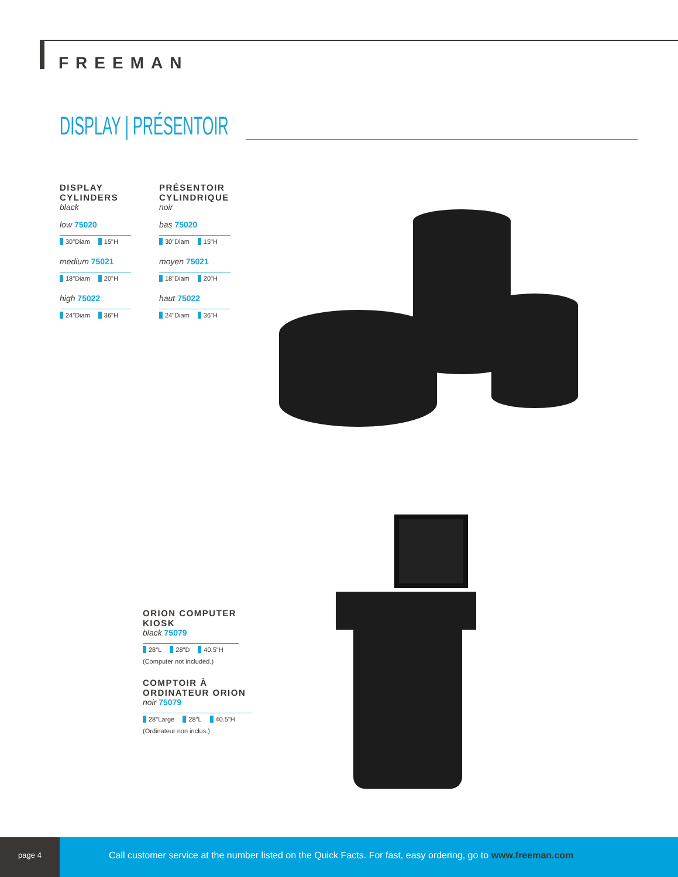FREEMAN
DISPLAY | PRÉSENTOIR
DISPLAY
CYLINDERS
black
low 75020
30"Diam 15"H
medium 75021
18"Diam 20"H
high 75022
24"Diam 36"H
PRÉSENTOIR
CYLINDRIQUE
noir
bas 75020
30"Diam 15"H
moyen 75021
18"Diam 20"H
haut 75022
24"Diam 36"H
ORION COMPUTER KIOSK
black 75079
28"L 28"D 40.5"H
(Computer not included.)
COMPTOIR À
ORDINATEUR ORION
noir 75079
28"Large 28"L 40.5"H
(Ordinateur non inclus.)
page 4
Call customer service at the number listed on the Quick Facts. For fast, easy ordering, go to www.freeman.com